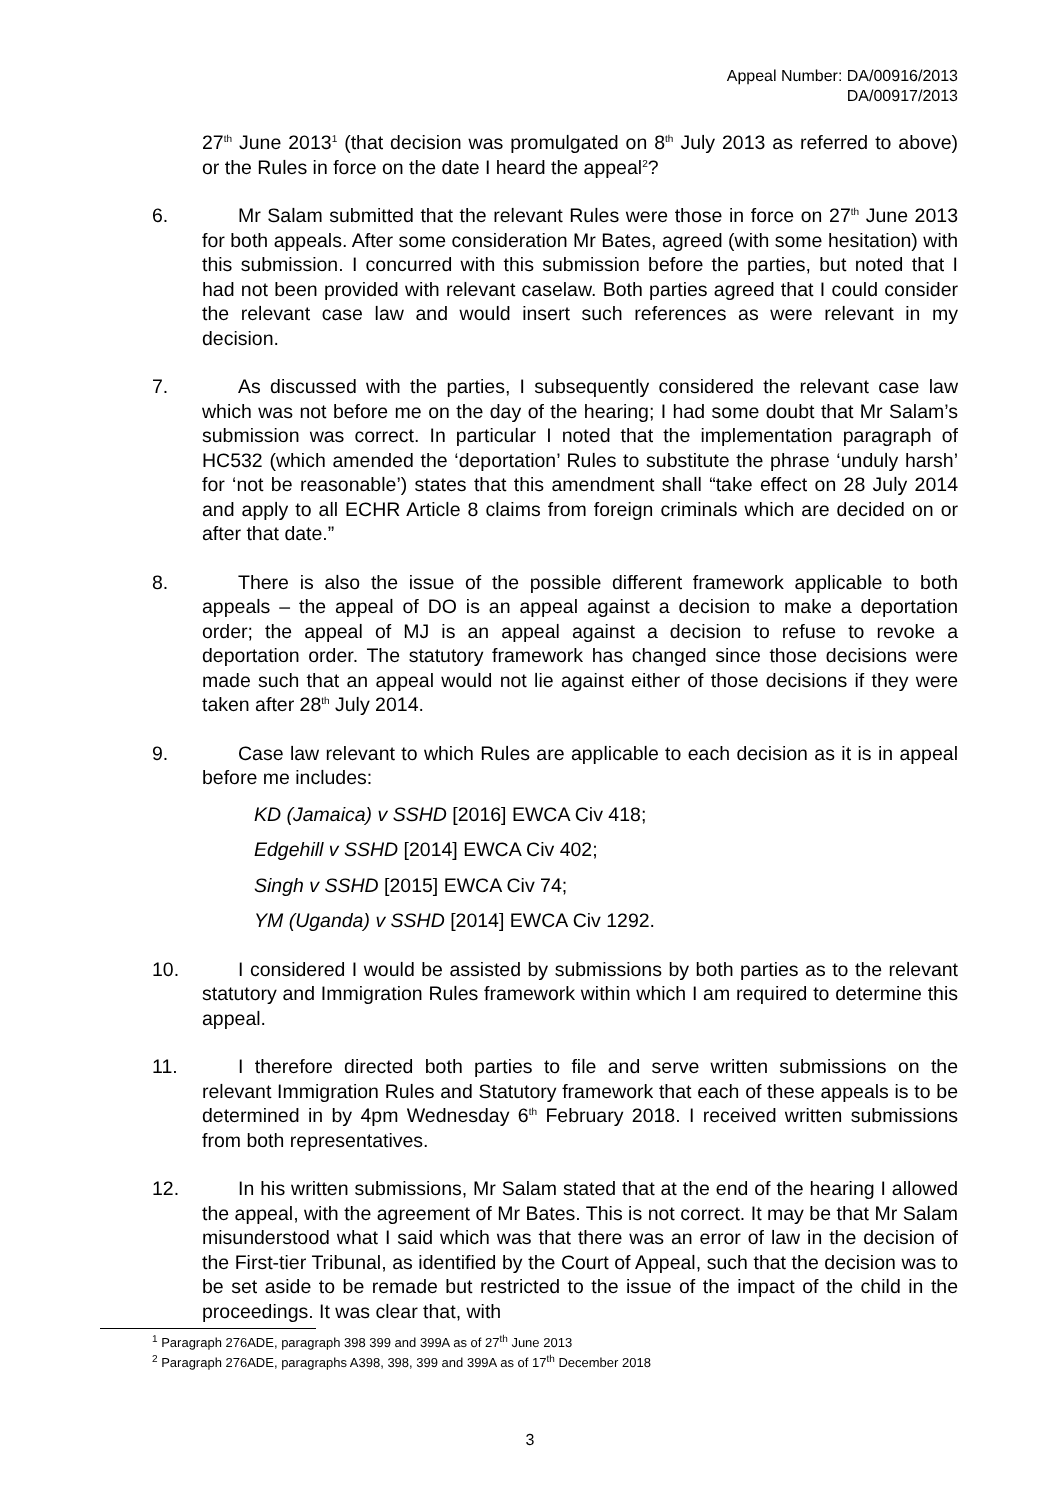Appeal Number: DA/00916/2013
DA/00917/2013
27<sup>th</sup> June 2013<sup>1</sup> (that decision was promulgated on 8<sup>th</sup> July 2013 as referred to above) or the Rules in force on the date I heard the appeal<sup>2</sup>?
6. Mr Salam submitted that the relevant Rules were those in force on 27<sup>th</sup> June 2013 for both appeals. After some consideration Mr Bates, agreed (with some hesitation) with this submission. I concurred with this submission before the parties, but noted that I had not been provided with relevant caselaw. Both parties agreed that I could consider the relevant case law and would insert such references as were relevant in my decision.
7. As discussed with the parties, I subsequently considered the relevant case law which was not before me on the day of the hearing; I had some doubt that Mr Salam’s submission was correct. In particular I noted that the implementation paragraph of HC532 (which amended the ‘deportation’ Rules to substitute the phrase ‘unduly harsh’ for ‘not be reasonable’) states that this amendment shall “take effect on 28 July 2014 and apply to all ECHR Article 8 claims from foreign criminals which are decided on or after that date.”
8. There is also the issue of the possible different framework applicable to both appeals – the appeal of DO is an appeal against a decision to make a deportation order; the appeal of MJ is an appeal against a decision to refuse to revoke a deportation order. The statutory framework has changed since those decisions were made such that an appeal would not lie against either of those decisions if they were taken after 28<sup>th</sup> July 2014.
9. Case law relevant to which Rules are applicable to each decision as it is in appeal before me includes:
KD (Jamaica) v SSHD [2016] EWCA Civ 418;
Edgehill v SSHD [2014] EWCA Civ 402;
Singh v SSHD [2015] EWCA Civ 74;
YM (Uganda) v SSHD [2014] EWCA Civ 1292.
10. I considered I would be assisted by submissions by both parties as to the relevant statutory and Immigration Rules framework within which I am required to determine this appeal.
11. I therefore directed both parties to file and serve written submissions on the relevant Immigration Rules and Statutory framework that each of these appeals is to be determined in by 4pm Wednesday 6<sup>th</sup> February 2018. I received written submissions from both representatives.
12. In his written submissions, Mr Salam stated that at the end of the hearing I allowed the appeal, with the agreement of Mr Bates. This is not correct. It may be that Mr Salam misunderstood what I said which was that there was an error of law in the decision of the First-tier Tribunal, as identified by the Court of Appeal, such that the decision was to be set aside to be remade but restricted to the issue of the impact of the child in the proceedings. It was clear that, with
<sup>1</sup> Paragraph 276ADE, paragraph 398 399 and 399A as of 27<sup>th</sup> June 2013
<sup>2</sup> Paragraph 276ADE, paragraphs A398, 398, 399 and 399A as of 17<sup>th</sup> December 2018
3